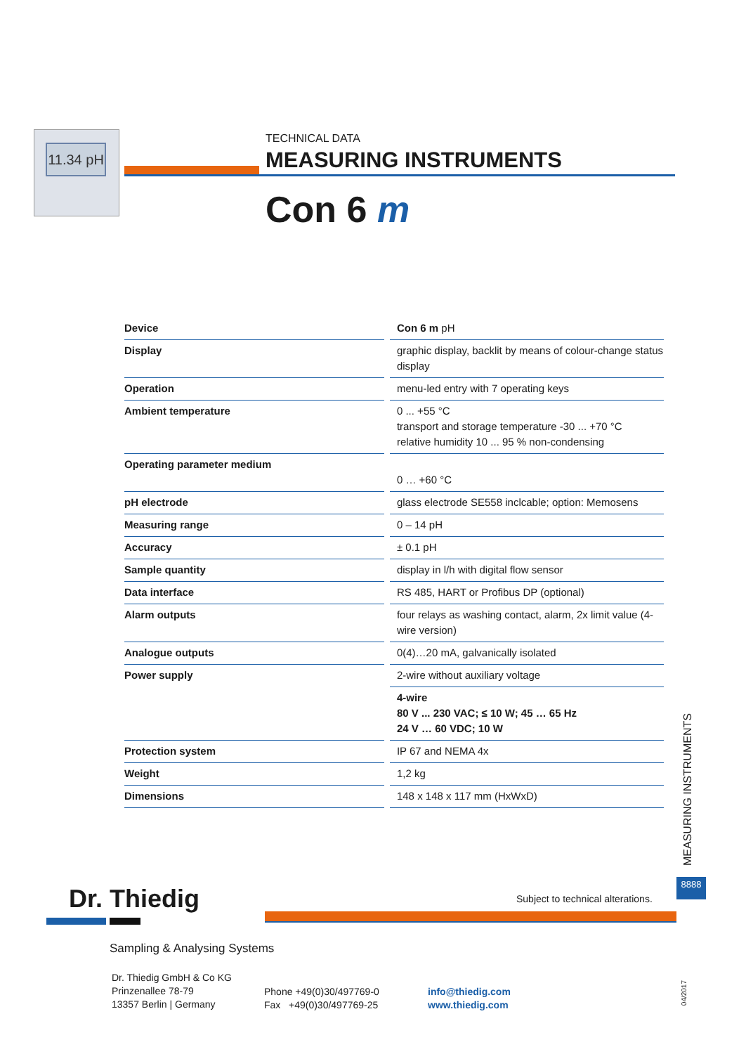11.34 pH
TECHNICAL DATA
MEASURING INSTRUMENTS
Con 6 m
| Device | Con 6 m pH |
| Display | graphic display, backlit by means of colour-change status display |
| Operation | menu-led entry with 7 operating keys |
| Ambient temperature | 0 ... +55 °C transport and storage temperature -30 ... +70 °C relative humidity 10 ... 95 % non-condensing |
| Operating parameter medium | 0 … +60 °C |
| pH electrode | glass electrode SE558 inclcable; option: Memosens |
| Measuring range | 0 – 14 pH |
| Accuracy | ± 0.1 pH |
| Sample quantity | display in l/h with digital flow sensor |
| Data interface | RS 485, HART or Profibus DP (optional) |
| Alarm outputs | four relays as washing contact, alarm, 2x limit value (4-wire version) |
| Analogue outputs | 0(4)…20 mA, galvanically isolated |
| Power supply | 2-wire without auxiliary voltage |
| | 4-wire 80 V ... 230 VAC; ≤ 10 W; 45 … 65 Hz 24 V … 60 VDC; 10 W |
| Protection system | IP 67 and NEMA 4x |
| Weight | 1,2 kg |
| Dimensions | 148 x 148 x 117 mm (HxWxD) |
MEASURING INSTRUMENTS
8888
Dr. Thiedig
Subject to technical alterations.
Sampling & Analysing Systems
Dr. Thiedig GmbH & Co KG
Prinzenallee 78-79
13357 Berlin | Germany
Phone +49(0)30/497769-0
Fax +49(0)30/497769-25
info@thiedig.com
www.thiedig.com
04/2017